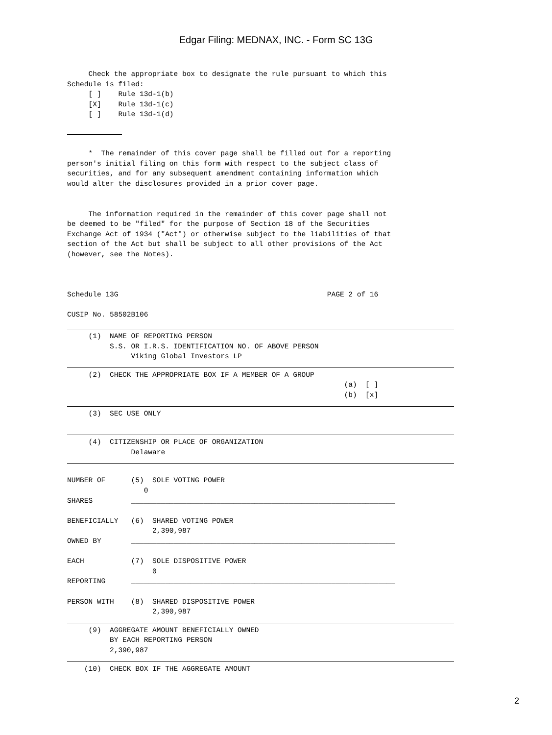Edgar Filing: MEDNAX, INC. - Form SC 13G
     Check the appropriate box to designate the rule pursuant to which this
Schedule is filed:
     [ ]    Rule 13d-1(b)
     [X]    Rule 13d-1(c)
     [ ]    Rule 13d-1(d)
     *  The remainder of this cover page shall be filled out for a reporting
person's initial filing on this form with respect to the subject class of
securities, and for any subsequent amendment containing information which
would alter the disclosures provided in a prior cover page.


     The information required in the remainder of this cover page shall not
be deemed to be "filed" for the purpose of Section 18 of the Securities
Exchange Act of 1934 ("Act") or otherwise subject to the liabilities of that
section of the Act but shall be subject to all other provisions of the Act
(however, see the Notes).



Schedule 13G                                                 PAGE 2 of 16

CUSIP No. 58502B106
     (1)  NAME OF REPORTING PERSON
          S.S. OR I.R.S. IDENTIFICATION NO. OF ABOVE PERSON
               Viking Global Investors LP
     (2)  CHECK THE APPROPRIATE BOX IF A MEMBER OF A GROUP
                                                                 (a)  [ ]
                                                                 (b)  [x]
     (3)  SEC USE ONLY
     (4)  CITIZENSHIP OR PLACE OF ORGANIZATION
               Delaware
NUMBER OF      (5)  SOLE VOTING POWER
                  0
SHARES         ______________________________________________________________

BENEFICIALLY   (6)  SHARED VOTING POWER
                    2,390,987
OWNED BY       ______________________________________________________________

EACH           (7)  SOLE DISPOSITIVE POWER
                    0
REPORTING      ______________________________________________________________

PERSON WITH    (8)  SHARED DISPOSITIVE POWER
                    2,390,987
     (9)  AGGREGATE AMOUNT BENEFICIALLY OWNED
          BY EACH REPORTING PERSON
          2,390,987
    (10)  CHECK BOX IF THE AGGREGATE AMOUNT
2